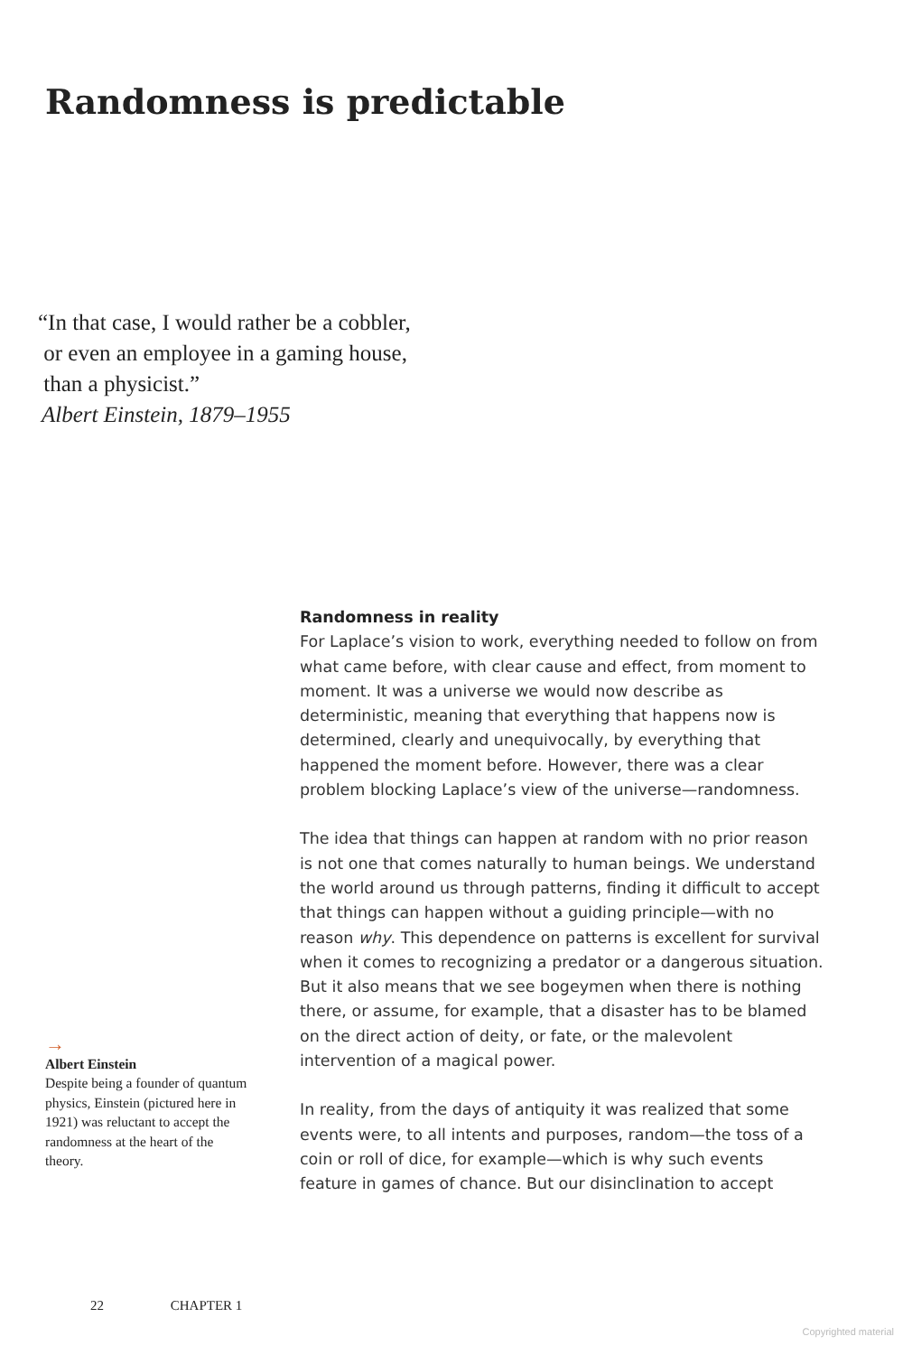Randomness is predictable
“In that case, I would rather be a cobbler,
or even an employee in a gaming house,
than a physicist.”
Albert Einstein, 1879–1955
Randomness in reality
For Laplace’s vision to work, everything needed to follow on from what came before, with clear cause and effect, from moment to moment. It was a universe we would now describe as deterministic, meaning that everything that happens now is determined, clearly and unequivocally, by everything that happened the moment before. However, there was a clear problem blocking Laplace’s view of the universe—randomness.
The idea that things can happen at random with no prior reason is not one that comes naturally to human beings. We understand the world around us through patterns, finding it difficult to accept that things can happen without a guiding principle—with no reason why. This dependence on patterns is excellent for survival when it comes to recognizing a predator or a dangerous situation. But it also means that we see bogeymen when there is nothing there, or assume, for example, that a disaster has to be blamed on the direct action of deity, or fate, or the malevolent intervention of a magical power.
In reality, from the days of antiquity it was realized that some events were, to all intents and purposes, random—the toss of a coin or roll of dice, for example—which is why such events feature in games of chance. But our disinclination to accept
→
Albert Einstein
Despite being a founder of quantum physics, Einstein (pictured here in 1921) was reluctant to accept the randomness at the heart of the theory.
22 CHAPTER 1
Copyrighted material